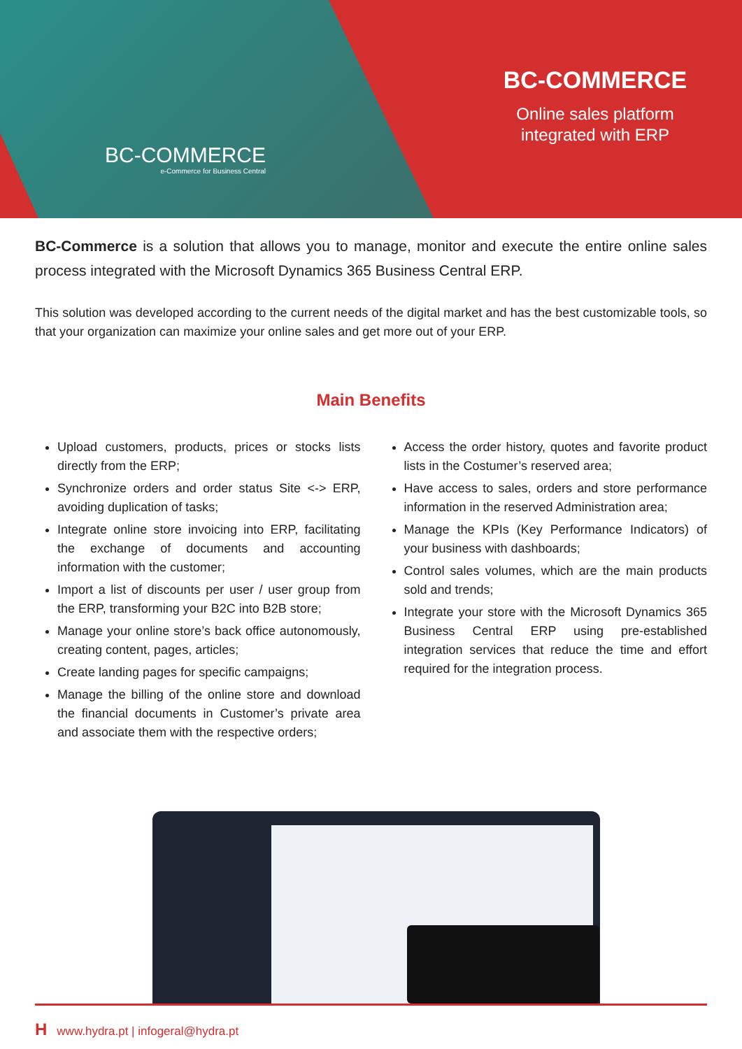BC-COMMERCE
e-Commerce for Business Central
BC-COMMERCE
Online sales platform integrated with ERP
BC-Commerce is a solution that allows you to manage, monitor and execute the entire online sales process integrated with the Microsoft Dynamics 365 Business Central ERP.
This solution was developed according to the current needs of the digital market and has the best customizable tools, so that your organization can maximize your online sales and get more out of your ERP.
Main Benefits
Upload customers, products, prices or stocks lists directly from the ERP;
Synchronize orders and order status Site <-> ERP, avoiding duplication of tasks;
Integrate online store invoicing into ERP, facilitating the exchange of documents and accounting information with the customer;
Import a list of discounts per user / user group from the ERP, transforming your B2C into B2B store;
Manage your online store’s back office autonomously, creating content, pages, articles;
Create landing pages for specific campaigns;
Manage the billing of the online store and download the financial documents in Customer’s private area and associate them with the respective orders;
Access the order history, quotes and favorite product lists in the Costumer’s reserved area;
Have access to sales, orders and store performance information in the reserved Administration area;
Manage the KPIs (Key Performance Indicators) of your business with dashboards;
Control sales volumes, which are the main products sold and trends;
Integrate your store with the Microsoft Dynamics 365 Business Central ERP using pre-established integration services that reduce the time and effort required for the integration process.
Hwww.hydra.pt | infogeral@hydra.pt